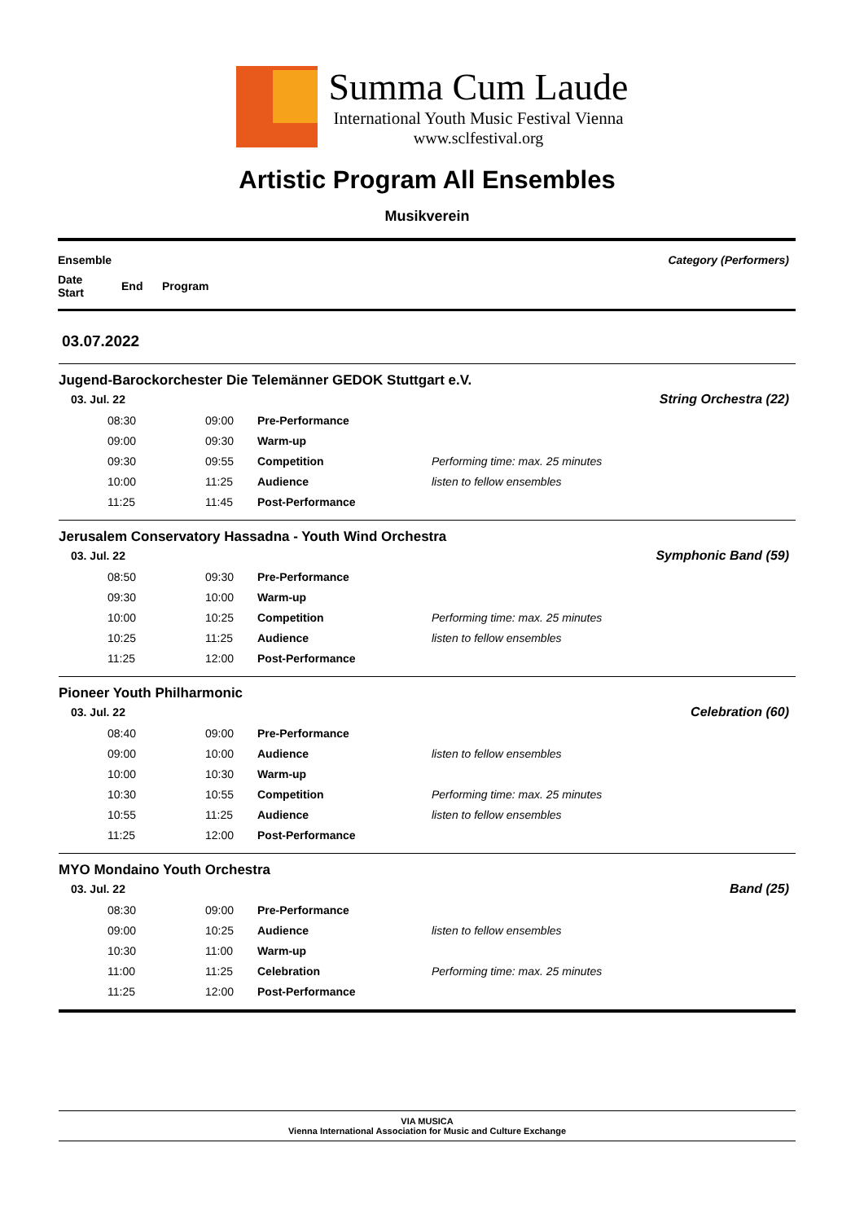Summa Cum Laude
International Youth Music Festival Vienna
www.sclfestival.org
Artistic Program All Ensembles
Musikverein
| Ensemble | | | | | Category (Performers) |
| Date Start | End | Program | | | |
03.07.2022
Jugend-Barockorchester Die Telemänner GEDOK Stuttgart e.V.
| 03. Jul. 22 | | | | String Orchestra (22) |
| 08:30 | 09:00 | Pre-Performance | | |
| 09:00 | 09:30 | Warm-up | | |
| 09:30 | 09:55 | Competition | Performing time: max. 25 minutes | |
| 10:00 | 11:25 | Audience | listen to fellow ensembles | |
| 11:25 | 11:45 | Post-Performance | | |
Jerusalem Conservatory Hassadna - Youth Wind Orchestra
| 03. Jul. 22 | | | | Symphonic Band (59) |
| 08:50 | 09:30 | Pre-Performance | | |
| 09:30 | 10:00 | Warm-up | | |
| 10:00 | 10:25 | Competition | Performing time: max. 25 minutes | |
| 10:25 | 11:25 | Audience | listen to fellow ensembles | |
| 11:25 | 12:00 | Post-Performance | | |
Pioneer Youth Philharmonic
| 03. Jul. 22 | | | | Celebration (60) |
| 08:40 | 09:00 | Pre-Performance | | |
| 09:00 | 10:00 | Audience | listen to fellow ensembles | |
| 10:00 | 10:30 | Warm-up | | |
| 10:30 | 10:55 | Competition | Performing time: max. 25 minutes | |
| 10:55 | 11:25 | Audience | listen to fellow ensembles | |
| 11:25 | 12:00 | Post-Performance | | |
MYO Mondaino Youth Orchestra
| 03. Jul. 22 | | | | Band (25) |
| 08:30 | 09:00 | Pre-Performance | | |
| 09:00 | 10:25 | Audience | listen to fellow ensembles | |
| 10:30 | 11:00 | Warm-up | | |
| 11:00 | 11:25 | Celebration | Performing time: max. 25 minutes | |
| 11:25 | 12:00 | Post-Performance | | |
VIA MUSICA
Vienna International Association for Music and Culture Exchange